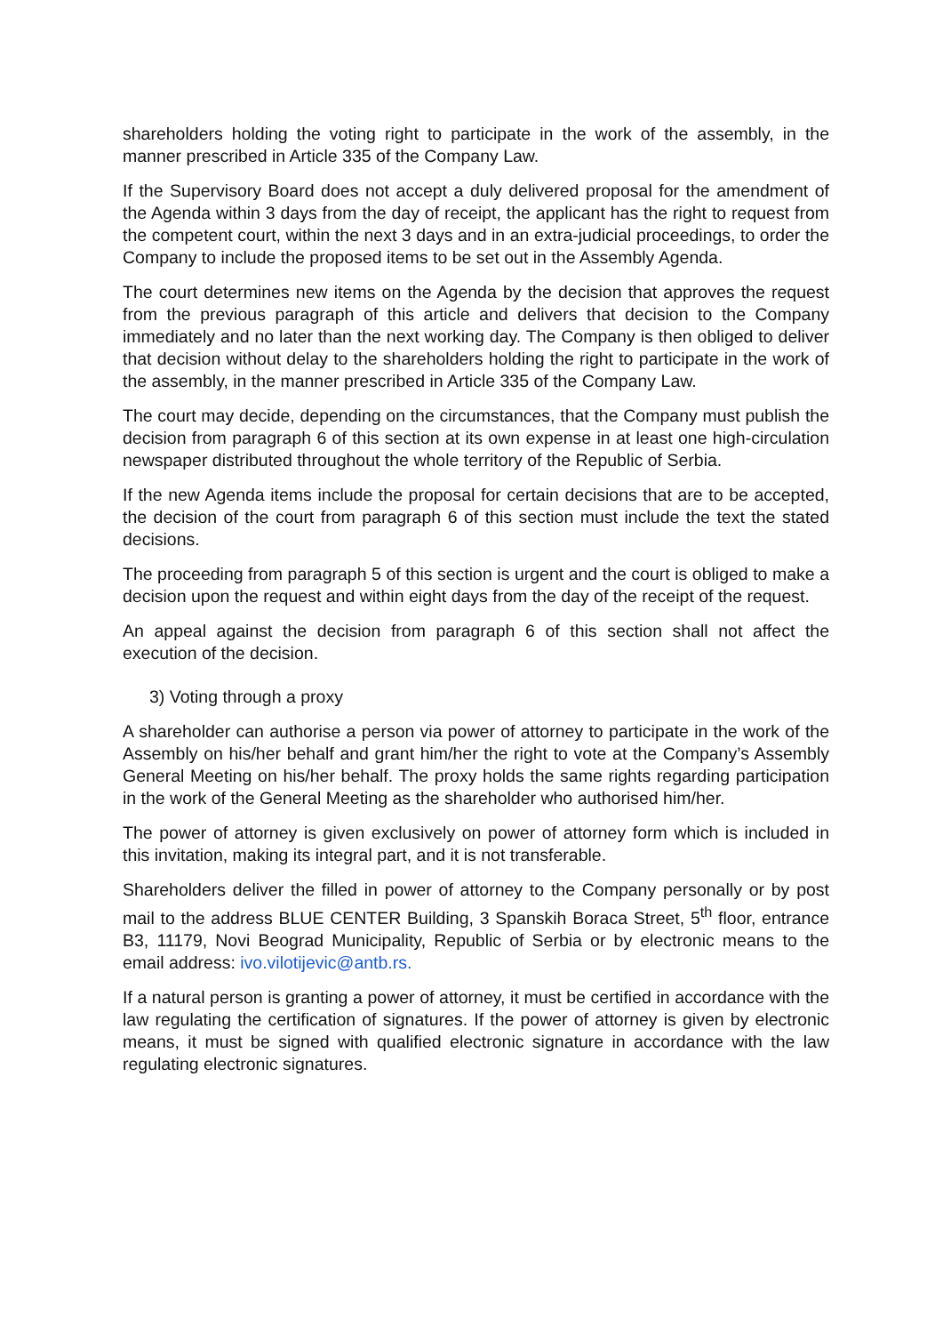shareholders holding the voting right to participate in the work of the assembly, in the manner prescribed in Article 335 of the Company Law.
If the Supervisory Board does not accept a duly delivered proposal for the amendment of the Agenda within 3 days from the day of receipt, the applicant has the right to request from the competent court, within the next 3 days and in an extra-judicial proceedings, to order the Company to include the proposed items to be set out in the Assembly Agenda.
The court determines new items on the Agenda by the decision that approves the request from the previous paragraph of this article and delivers that decision to the Company immediately and no later than the next working day. The Company is then obliged to deliver that decision without delay to the shareholders holding the right to participate in the work of the assembly, in the manner prescribed in Article 335 of the Company Law.
The court may decide, depending on the circumstances, that the Company must publish the decision from paragraph 6 of this section at its own expense in at least one high-circulation newspaper distributed throughout the whole territory of the Republic of Serbia.
If the new Agenda items include the proposal for certain decisions that are to be accepted, the decision of the court from paragraph 6 of this section must include the text the stated decisions.
The proceeding from paragraph 5 of this section is urgent and the court is obliged to make a decision upon the request and within eight days from the day of the receipt of the request.
An appeal against the decision from paragraph 6 of this section shall not affect the execution of the decision.
3) Voting through a proxy
A shareholder can authorise a person via power of attorney to participate in the work of the Assembly on his/her behalf and grant him/her the right to vote at the Company’s Assembly General Meeting on his/her behalf. The proxy holds the same rights regarding participation in the work of the General Meeting as the shareholder who authorised him/her.
The power of attorney is given exclusively on power of attorney form which is included in this invitation, making its integral part, and it is not transferable.
Shareholders deliver the filled in power of attorney to the Company personally or by post mail to the address BLUE CENTER Building, 3 Spanskih Boraca Street, 5<sup>th</sup> floor, entrance B3, 11179, Novi Beograd Municipality, Republic of Serbia or by electronic means to the email address: ivo.vilotijevic@antb.rs.
If a natural person is granting a power of attorney, it must be certified in accordance with the law regulating the certification of signatures. If the power of attorney is given by electronic means, it must be signed with qualified electronic signature in accordance with the law regulating electronic signatures.